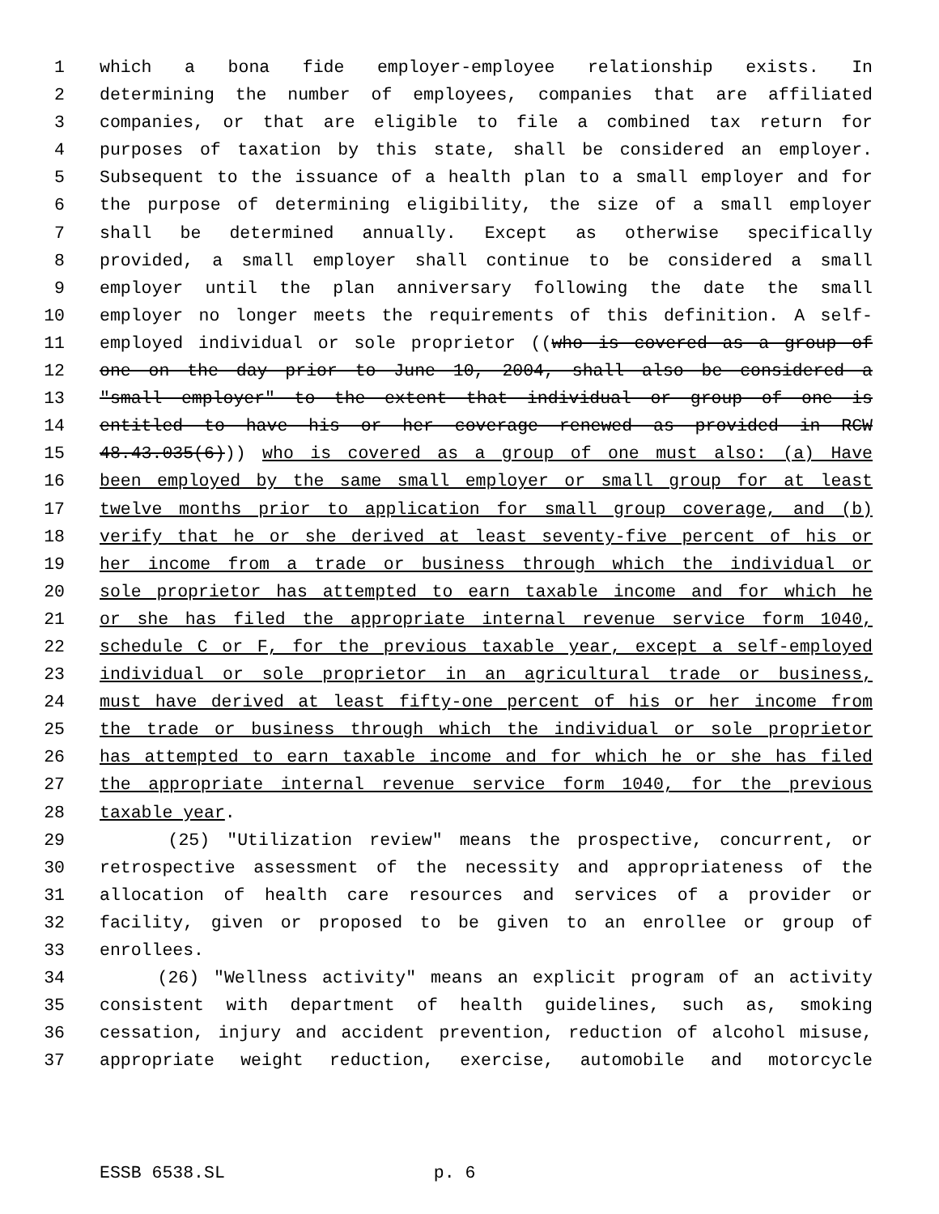1 which a bona fide employer-employee relationship exists. In
2 determining the number of employees, companies that are affiliated
3 companies, or that are eligible to file a combined tax return for
4 purposes of taxation by this state, shall be considered an employer.
5 Subsequent to the issuance of a health plan to a small employer and for
6 the purpose of determining eligibility, the size of a small employer
7 shall be determined annually. Except as otherwise specifically
8 provided, a small employer shall continue to be considered a small
9 employer until the plan anniversary following the date the small
10 employer no longer meets the requirements of this definition. A self-
11 employed individual or sole proprietor ((who is covered as a group of
12 one on the day prior to June 10, 2004, shall also be considered a
13 "small employer" to the extent that individual or group of one is
14 entitled to have his or her coverage renewed as provided in RCW
15 48.43.035(6))) who is covered as a group of one must also: (a) Have
16 been employed by the same small employer or small group for at least
17 twelve months prior to application for small group coverage, and (b)
18 verify that he or she derived at least seventy-five percent of his or
19 her income from a trade or business through which the individual or
20 sole proprietor has attempted to earn taxable income and for which he
21 or she has filed the appropriate internal revenue service form 1040,
22 schedule C or F, for the previous taxable year, except a self-employed
23 individual or sole proprietor in an agricultural trade or business,
24 must have derived at least fifty-one percent of his or her income from
25 the trade or business through which the individual or sole proprietor
26 has attempted to earn taxable income and for which he or she has filed
27 the appropriate internal revenue service form 1040, for the previous
28 taxable year.
29 (25) "Utilization review" means the prospective, concurrent, or
30 retrospective assessment of the necessity and appropriateness of the
31 allocation of health care resources and services of a provider or
32 facility, given or proposed to be given to an enrollee or group of
33 enrollees.
34 (26) "Wellness activity" means an explicit program of an activity
35 consistent with department of health guidelines, such as, smoking
36 cessation, injury and accident prevention, reduction of alcohol misuse,
37 appropriate weight reduction, exercise, automobile and motorcycle
ESSB 6538.SL p. 6